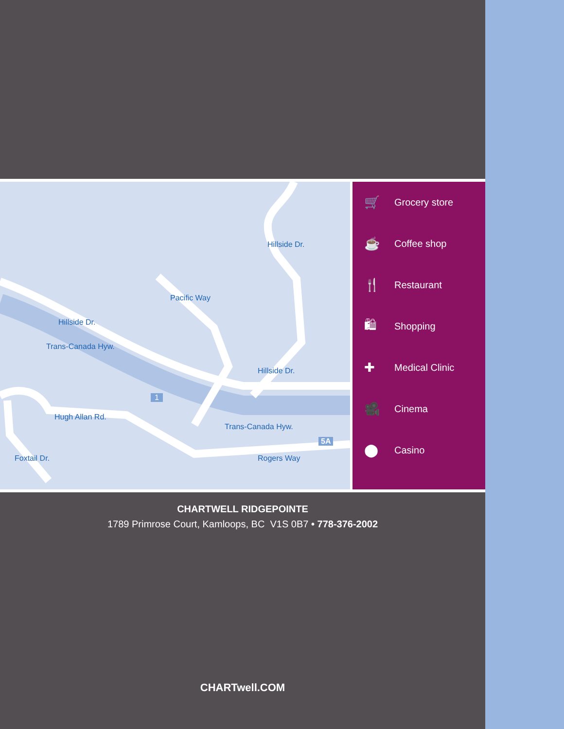Hillside Dr.
Pacific Way
Hillside Dr.
Trans-Canada Hyw.
Hillside Dr.
Hugh Allan Rd.
Trans-Canada Hyw.
Rogers Way
Foxtail Dr.
1
5A
🛒 Grocery store
☕ Coffee shop
🍴 Restaurant
🛍 Shopping
✚ Medical Clinic
🎥 Cinema
⬤ Casino
CHARTWELL RIDGEPOINTE
1789 Primrose Court, Kamloops, BC V1S 0B7 • 778-376-2002
CHARTwell.COM